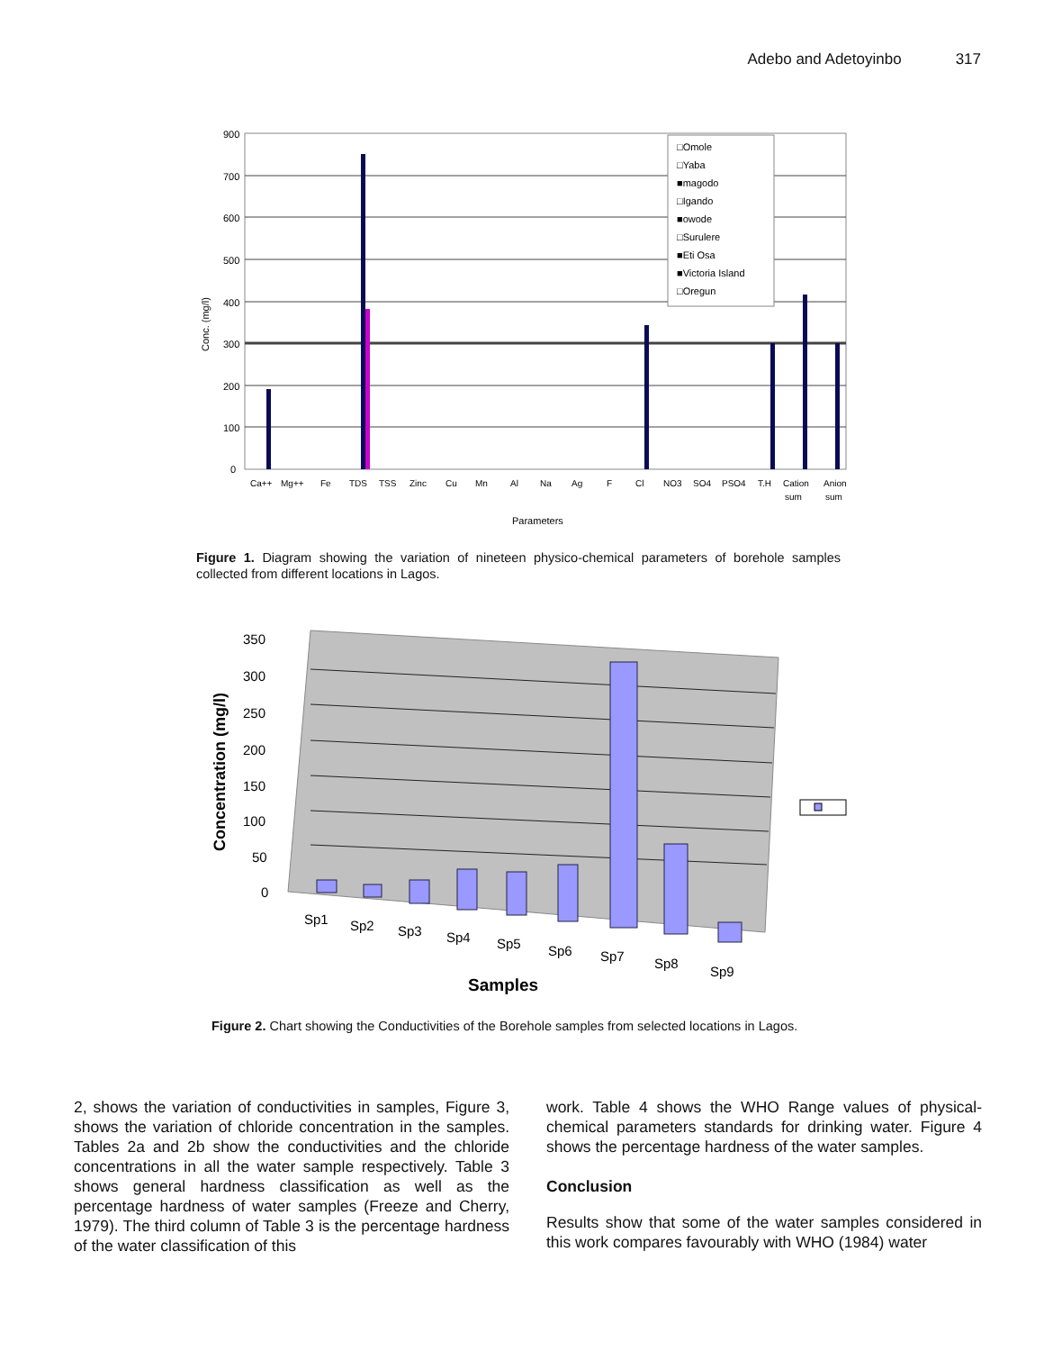Adebo and Adetoyinbo 317
900
700
600
500
400
300
200
100
0
Conc. (mg/l)
□Omole
□Yaba
■magodo
□Igando
■owode
□Surulere
■Eti Osa
■Victoria Island
□Oregun
Ca++
Mg++
Fe
TDS
TSS
Zinc
Cu
Mn
Al
Na
Ag
F
Cl
NO3
SO4
PSO4
T.H
Cation
Anion
sum
sum
Parameters
Figure 1. Diagram showing the variation of nineteen physico-chemical parameters of borehole samples collected from different locations in Lagos.
350
300
250
200
150
100
50
0
Concentration (mg/l)
Sp1
Sp2
Sp3
Sp4
Sp5
Sp6
Sp7
Sp8
Sp9
Samples
Figure 2. Chart showing the Conductivities of the Borehole samples from selected locations in Lagos.
2, shows the variation of conductivities in samples, Figure 3, shows the variation of chloride concentration in the samples. Tables 2a and 2b show the conductivities and the chloride concentrations in all the water sample respectively. Table 3 shows general hardness classification as well as the percentage hardness of water samples (Freeze and Cherry, 1979). The third column of Table 3 is the percentage hardness of the water classification of this
work. Table 4 shows the WHO Range values of physical-chemical parameters standards for drinking water. Figure 4 shows the percentage hardness of the water samples.
Conclusion
Results show that some of the water samples considered in this work compares favourably with WHO (1984) water